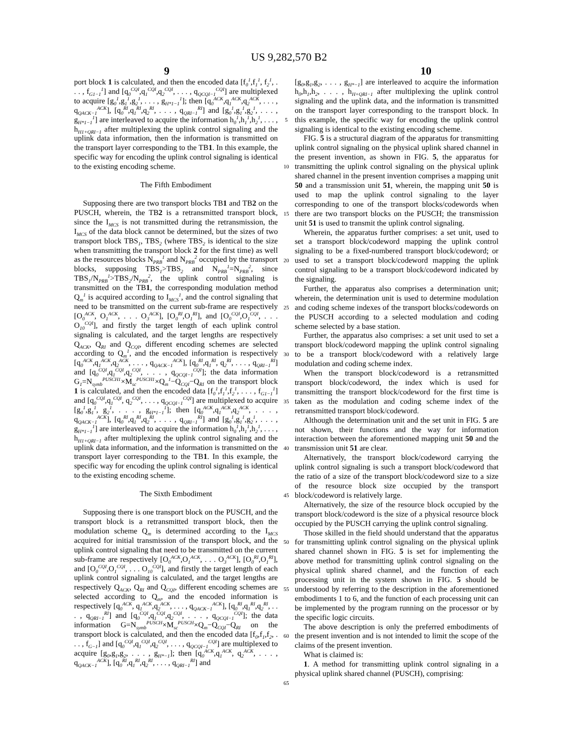US 9,282,570 B2
9 10
port block 1 is calculated, and then the encoded data [f<sub>0</sub><sup>1</sup>,f<sub>1</sub><sup>1</sup>, f<sub>2</sub><sup>1</sup>, . . . , f<sub>G1−1</sub><sup>1</sup>] and [q<sub>0</sub><sup>CQI</sup>,q<sub>1</sub><sup>CQI</sup>,q<sub>2</sub><sup>CQI</sup>, . . . , q<sub>QCQI−1</sub><sup>CQI</sup>] are multiplexed to acquire [g<sub>0</sub><sup>1</sup>,g<sub>1</sub><sup>1</sup>,g<sub>2</sub><sup>1</sup>, . . . , g<sub>H*1−1</sub><sup>1</sup>]; then [q<sub>0</sub><sup>ACK</sup>,q<sub>1</sub><sup>ACK</sup>,q<sub>2</sub><sup>ACK</sup>, . . . , q<sub>QACK−1</sub><sup>ACK</sup>], [q<sub>0</sub><sup>RI</sup>,q<sub>1</sub><sup>RI</sup>,q<sub>2</sub><sup>RI</sup>, . . . , q<sub>QRI−1</sub><sup>RI</sup>] and [g<sub>0</sub><sup>1</sup>,g<sub>1</sub><sup>1</sup>,g<sub>2</sub><sup>1</sup>, . . . , g<sub>H*1−1</sub><sup>1</sup>] are interleaved to acquire the information h<sub>0</sub><sup>1</sup>,h<sub>1</sub><sup>1</sup>,h<sub>2</sub><sup>1</sup>, . . . , h<sub>H1+QRI−1</sub> after multiplexing the uplink control signaling and the uplink data information, then the information is transmitted on the transport layer corresponding to the TB1. In this example, the specific way for encoding the uplink control signaling is identical to the existing encoding scheme.
The Fifth Embodiment
Supposing there are two transport blocks TB1 and TB2 on the PUSCH, wherein, the TB2 is a retransmitted transport block, since the I<sub>MCS</sub> is not transmitted during the retransmission, the I<sub>MCS</sub> of the data block cannot be determined, but the sizes of two transport block TBS<sub>1</sub>, TBS<sub>2</sub> (where TBS<sub>2</sub> is identical to the size when transmitting the transport block 2 for the first time) as well as the resources blocks N<sub>PRB</sub><sup>1</sup> and N<sub>PRB</sub><sup>2</sup> occupied by the transport blocks, supposing TBS<sub>1</sub>>TBS<sub>2</sub> and N<sub>PRB</sub><sup>1</sup>=N<sub>PRB</sub><sup>2</sup>, since TBS<sub>1</sub>/N<sub>PRB</sub><sup>1</sup>>TBS<sub>2</sub>/N<sub>PRB</sub><sup>2</sup>, the uplink control signaling is transmitted on the TB1, the corresponding modulation method Q<sub>m</sub><sup>1</sup> is acquired according to I<sub>MCS</sub><sup>1</sup>, and the control signaling that need to be transmitted on the current sub-frame are respectively [O<sub>0</sub><sup>ACK</sup>, O<sub>1</sub><sup>ACK</sup>, . . . O<sub>3</sub><sup>ACK</sup>], [O<sub>0</sub><sup>RI</sup>,O<sub>1</sub><sup>RI</sup>], and [O<sub>0</sub><sup>CQI</sup>,O<sub>1</sub><sup>CQI</sup>, . . . O<sub>10</sub><sup>CQI</sup>], and firstly the target length of each uplink control signaling is calculated, and the target lengths are respectively Q<sub>ACK</sub>, Q<sub>RI</sub> and Q<sub>CQI</sub>, different encoding schemes are selected according to Q<sub>m</sub><sup>1</sup>, and the encoded information is respectively [q<sub>0</sub><sup>ACK</sup>,q<sub>1</sub><sup>ACK</sup>,q<sub>2</sub><sup>ACK</sup>, . . . , q<sub>QACK−1</sub><sup>ACK</sup>], [q<sub>0</sub><sup>RI</sup>,q<sub>1</sub><sup>RI</sup>, q<sub>2</sub><sup>RI</sup>, . . . , q<sub>QRI−1</sub><sup>RI</sup>] and [q<sub>0</sub><sup>CQI</sup>,q<sub>1</sub><sup>CQI</sup>,q<sub>2</sub><sup>CQI</sup>, . . . , q<sub>QCQI−1</sub><sup>CQI</sup>]; the data information G<sub>1</sub>=N<sub>symb</sub><sup>PUSCH1</sup>×M<sub>sc</sub><sup>PUSCH1</sup>×Q<sub>m</sub><sup>1</sup>−Q<sub>CQI</sub>−Q<sub>RI</sub> on the transport block 1 is calculated, and then the encoded data [f<sub>0</sub><sup>1</sup>,f<sub>1</sub><sup>1</sup>,f<sub>2</sub><sup>1</sup>, . . . , f<sub>G1−1</sub><sup>1</sup>] and [q<sub>0</sub><sup>CQI</sup>,q<sub>1</sub><sup>CQI</sup>, q<sub>2</sub><sup>CQI</sup>, . . . , q<sub>QCQI−1</sub><sup>CQI</sup>] are multiplexed to acquire [g<sub>0</sub><sup>1</sup>,g<sub>1</sub><sup>1</sup>, g<sub>2</sub><sup>1</sup>, . . . , g<sub>H*1−1</sub><sup>1</sup>]; then [q<sub>0</sub><sup>ACK</sup>,q<sub>1</sub><sup>ACK</sup>,q<sub>2</sub><sup>ACK</sup>, . . . , q<sub>QACK−1</sub><sup>ACK</sup>], [q<sub>0</sub><sup>RI</sup>,q<sub>1</sub><sup>RI</sup>,q<sub>2</sub><sup>RI</sup>, . . . , q<sub>QRI−1</sub><sup>RI</sup>] and [g<sub>0</sub><sup>1</sup>,g<sub>1</sub><sup>1</sup>,g<sub>2</sub><sup>1</sup>, . . . , g<sub>H*1−1</sub><sup>1</sup>] are interleaved to acquire the information h<sub>0</sub><sup>1</sup>,h<sub>1</sub><sup>1</sup>,h<sub>2</sub><sup>1</sup>, . . . , h<sub>H1+QRI−1</sub> after multiplexing the uplink control signaling and the uplink data information, and the information is transmitted on the transport layer corresponding to the TB1. In this example, the specific way for encoding the uplink control signaling is identical to the existing encoding scheme.
The Sixth Embodiment
Supposing there is one transport block on the PUSCH, and the transport block is a retransmitted transport block, then the modulation scheme Q<sub>m</sub> is determined according to the I<sub>MCS</sub> acquired for initial transmission of the transport block, and the uplink control signaling that need to be transmitted on the current sub-frame are respectively [O<sub>0</sub><sup>ACK</sup>,O<sub>1</sub><sup>ACK</sup>, . . . O<sub>3</sub><sup>ACK</sup>], [O<sub>0</sub><sup>RI</sup>,O<sub>1</sub><sup>RI</sup>], and [O<sub>0</sub><sup>CQI</sup>,O<sub>1</sub><sup>CQI</sup>, . . . O<sub>10</sub><sup>CQI</sup>], and firstly the target length of each uplink control signaling is calculated, and the target lengths are respectively Q<sub>ACK</sub>, Q<sub>RI</sub> and Q<sub>CQI</sub>, different encoding schemes are selected according to Q<sub>m</sub>, and the encoded information is respectively [q<sub>0</sub><sup>ACK</sup>, q<sub>1</sub><sup>ACK</sup>,q<sub>2</sub><sup>ACK</sup>, . . . , q<sub>QACK−1</sub><sup>ACK</sup>], [q<sub>0</sub><sup>RI</sup>,q<sub>1</sub><sup>RI</sup>,q<sub>2</sub><sup>RI</sup>, . . . , q<sub>QRI−1</sub><sup>RI</sup>] and [q<sub>0</sub><sup>CQI</sup>,q<sub>1</sub><sup>CQI</sup>,q<sub>2</sub><sup>CQI</sup>, . . . , q<sub>QCQI−1</sub><sup>CQI</sup>]; the data information G=N<sub>symb</sub><sup>PUSCH</sup>×M<sub>sc</sub><sup>PUSCH</sup>×Q<sub>m</sub>−Q<sub>CQI</sub>−Q<sub>RI</sub> on the transport block is calculated, and then the encoded data [f<sub>0</sub>,f<sub>1</sub>,f<sub>2</sub>, . . . , f<sub>G−1</sub>] and [q<sub>0</sub><sup>CQI</sup>,q<sub>1</sub><sup>CQI</sup>,q<sub>2</sub><sup>CQI</sup>, . . . , q<sub>QCQI−1</sub><sup>CQI</sup>] are multiplexed to acquire [g<sub>0</sub>,g<sub>1</sub>,g<sub>2</sub>, . . . , g<sub>H*−1</sub>]; then [q<sub>0</sub><sup>ACK</sup>,q<sub>1</sub><sup>ACK</sup>, q<sub>2</sub><sup>ACK</sup>, . . . , q<sub>QACK−1</sub><sup>ACK</sup>], [q<sub>0</sub><sup>RI</sup>,q<sub>1</sub><sup>RI</sup>,q<sub>2</sub><sup>RI</sup>, . . . , q<sub>QRI−1</sub><sup>RI</sup>] and
5
10
15
20
25
30
35
40
45
50
55
60
65
[g<sub>0</sub>,g<sub>1</sub>,g<sub>2</sub>, . . . , g<sub>H*−1</sub>] are interleaved to acquire the information h<sub>0</sub>,h<sub>1</sub>,h<sub>2</sub>, . . . , h<sub>H+QRI−1</sub> after multiplexing the uplink control signaling and the uplink data, and the information is transmitted on the transport layer corresponding to the transport block. In this example, the specific way for encoding the uplink control signaling is identical to the existing encoding scheme.
FIG. 5 is a structural diagram of the apparatus for transmitting uplink control signaling on the physical uplink shared channel in the present invention, as shown in FIG. 5, the apparatus for transmitting the uplink control signaling on the physical uplink shared channel in the present invention comprises a mapping unit 50 and a transmission unit 51, wherein, the mapping unit 50 is used to map the uplink control signaling to the layer corresponding to one of the transport blocks/codewords when there are two transport blocks on the PUSCH; the transmission unit 51 is used to transmit the uplink control signaling.
Wherein, the apparatus further comprises: a set unit, used to set a transport block/codeword mapping the uplink control signaling to be a fixed-numbered transport block/codeword; or used to set a transport block/codeword mapping the uplink control signaling to be a transport block/codeword indicated by the signaling.
Further, the apparatus also comprises a determination unit; wherein, the determination unit is used to determine modulation and coding scheme indexes of the transport blocks/codewords on the PUSCH according to a selected modulation and coding scheme selected by a base station.
Further, the apparatus also comprises: a set unit used to set a transport block/codeword mapping the uplink control signaling to be a transport block/codeword with a relatively large modulation and coding scheme index.
When the transport block/codeword is a retransmitted transport block/codeword, the index which is used for transmitting the transport block/codeword for the first time is taken as the modulation and coding scheme index of the retransmitted transport block/codeword.
Although the determination unit and the set unit in FIG. 5 are not shown, their functions and the way for information interaction between the aforementioned mapping unit 50 and the transmission unit 51 are clear.
Alternatively, the transport block/codeword carrying the uplink control signaling is such a transport block/codeword that the ratio of a size of the transport block/codeword size to a size of the resource block size occupied by the transport block/codeword is relatively large.
Alternatively, the size of the resource block occupied by the transport block/codeword is the size of a physical resource block occupied by the PUSCH carrying the uplink control signaling.
Those skilled in the field should understand that the apparatus for transmitting uplink control signaling on the physical uplink shared channel shown in FIG. 5 is set for implementing the above method for transmitting uplink control signaling on the physical uplink shared channel, and the function of each processing unit in the system shown in FIG. 5 should be understood by referring to the description in the aforementioned embodiments 1 to 6, and the function of each processing unit can be implemented by the program running on the processor or by the specific logic circuits.
The above description is only the preferred embodiments of the present invention and is not intended to limit the scope of the claims of the present invention.
What is claimed is:
1. A method for transmitting uplink control signaling in a physical uplink shared channel (PUSCH), comprising: